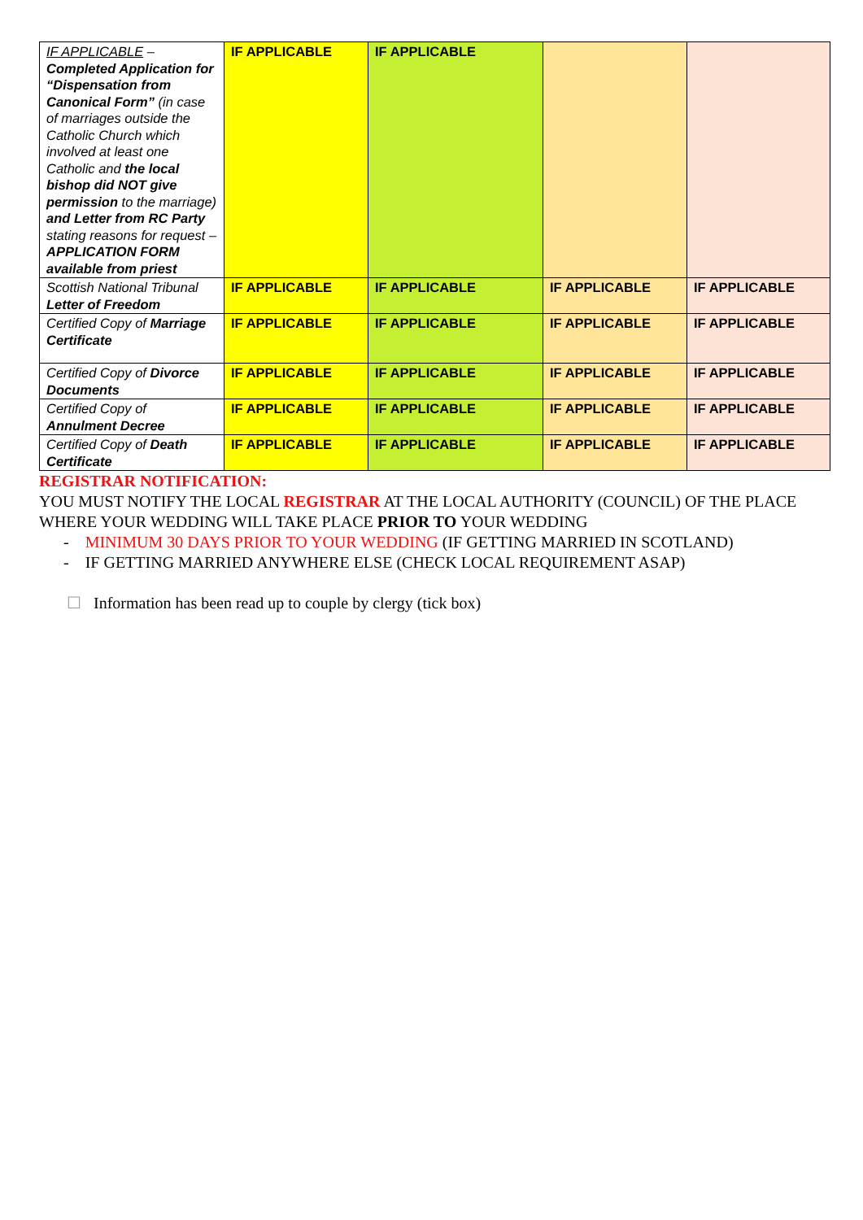| IF APPLICABLE – Completed Application for “Dispensation from Canonical Form” (in case of marriages outside the Catholic Church which involved at least one Catholic and the local bishop did NOT give permission to the marriage) and Letter from RC Party stating reasons for request – APPLICATION FORM available from priest | IF APPLICABLE | IF APPLICABLE | | |
| Scottish National Tribunal Letter of Freedom | IF APPLICABLE | IF APPLICABLE | IF APPLICABLE | IF APPLICABLE |
| Certified Copy of Marriage Certificate | IF APPLICABLE | IF APPLICABLE | IF APPLICABLE | IF APPLICABLE |
| Certified Copy of Divorce Documents | IF APPLICABLE | IF APPLICABLE | IF APPLICABLE | IF APPLICABLE |
| Certified Copy of Annulment Decree | IF APPLICABLE | IF APPLICABLE | IF APPLICABLE | IF APPLICABLE |
| Certified Copy of Death Certificate | IF APPLICABLE | IF APPLICABLE | IF APPLICABLE | IF APPLICABLE |
REGISTRAR NOTIFICATION:
YOU MUST NOTIFY THE LOCAL REGISTRAR AT THE LOCAL AUTHORITY (COUNCIL) OF THE PLACE WHERE YOUR WEDDING WILL TAKE PLACE PRIOR TO YOUR WEDDING
- MINIMUM 30 DAYS PRIOR TO YOUR WEDDING (IF GETTING MARRIED IN SCOTLAND)
- IF GETTING MARRIED ANYWHERE ELSE (CHECK LOCAL REQUIREMENT ASAP)
☐ Information has been read up to couple by clergy (tick box)